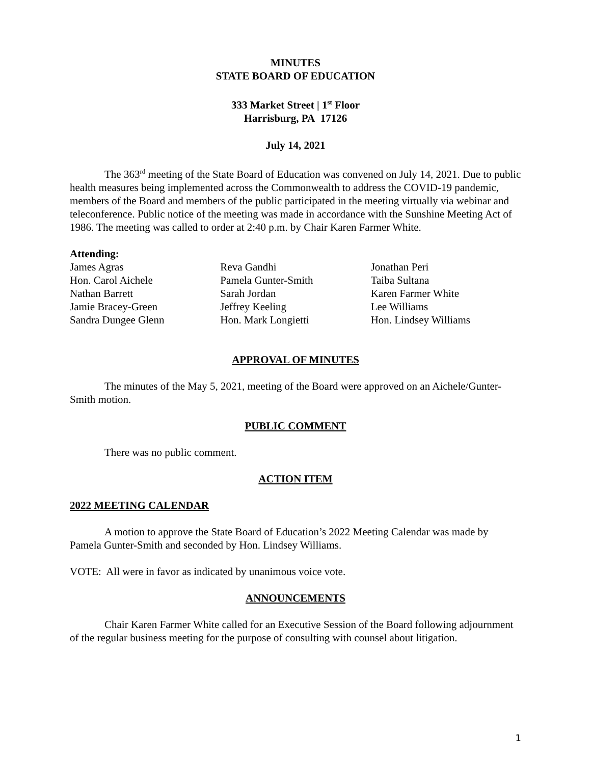MINUTES
STATE BOARD OF EDUCATION
333 Market Street | 1<sup>st</sup> Floor
Harrisburg, PA 17126
July 14, 2021
The 363<sup>rd</sup> meeting of the State Board of Education was convened on July 14, 2021. Due to public health measures being implemented across the Commonwealth to address the COVID-19 pandemic, members of the Board and members of the public participated in the meeting virtually via webinar and teleconference. Public notice of the meeting was made in accordance with the Sunshine Meeting Act of 1986. The meeting was called to order at 2:40 p.m. by Chair Karen Farmer White.
Attending:
James Agras
Hon. Carol Aichele
Nathan Barrett
Jamie Bracey-Green
Sandra Dungee Glenn
Reva Gandhi
Pamela Gunter-Smith
Sarah Jordan
Jeffrey Keeling
Hon. Mark Longietti
Jonathan Peri
Taiba Sultana
Karen Farmer White
Lee Williams
Hon. Lindsey Williams
APPROVAL OF MINUTES
The minutes of the May 5, 2021, meeting of the Board were approved on an Aichele/Gunter-Smith motion.
PUBLIC COMMENT
There was no public comment.
ACTION ITEM
2022 MEETING CALENDAR
A motion to approve the State Board of Education’s 2022 Meeting Calendar was made by Pamela Gunter-Smith and seconded by Hon. Lindsey Williams.
VOTE: All were in favor as indicated by unanimous voice vote.
ANNOUNCEMENTS
Chair Karen Farmer White called for an Executive Session of the Board following adjournment of the regular business meeting for the purpose of consulting with counsel about litigation.
1